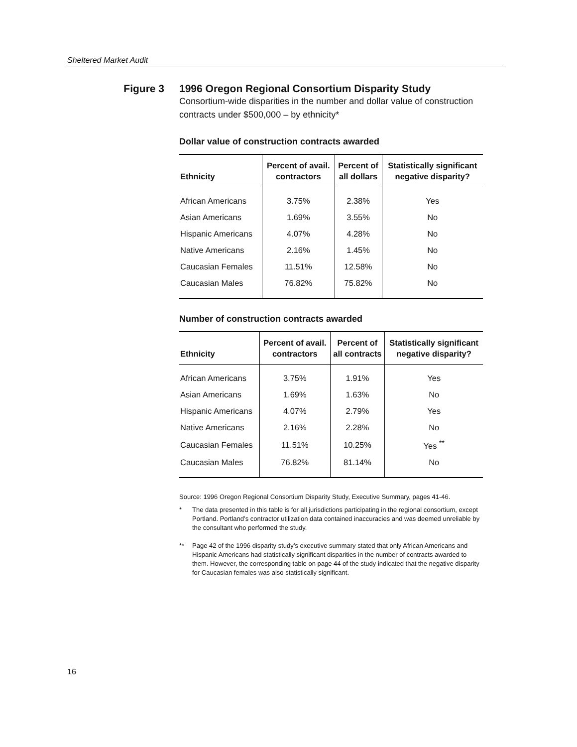Sheltered Market Audit
Figure 3 1996 Oregon Regional Consortium Disparity Study
Consortium-wide disparities in the number and dollar value of construction contracts under $500,000 – by ethnicity*
Dollar value of construction contracts awarded
| Ethnicity | Percent of avail. contractors | Percent of all dollars | Statistically significant negative disparity? |
| --- | --- | --- | --- |
| African Americans | 3.75% | 2.38% | Yes |
| Asian Americans | 1.69% | 3.55% | No |
| Hispanic Americans | 4.07% | 4.28% | No |
| Native Americans | 2.16% | 1.45% | No |
| Caucasian Females | 11.51% | 12.58% | No |
| Caucasian Males | 76.82% | 75.82% | No |
Number of construction contracts awarded
| Ethnicity | Percent of avail. contractors | Percent of all contracts | Statistically significant negative disparity? |
| --- | --- | --- | --- |
| African Americans | 3.75% | 1.91% | Yes |
| Asian Americans | 1.69% | 1.63% | No |
| Hispanic Americans | 4.07% | 2.79% | Yes |
| Native Americans | 2.16% | 2.28% | No |
| Caucasian Females | 11.51% | 10.25% | Yes <sup>**</sup> |
| Caucasian Males | 76.82% | 81.14% | No |
Source: 1996 Oregon Regional Consortium Disparity Study, Executive Summary, pages 41-46.
* The data presented in this table is for all jurisdictions participating in the regional consortium, except Portland. Portland’s contractor utilization data contained inaccuracies and was deemed unreliable by the consultant who performed the study.
** Page 42 of the 1996 disparity study’s executive summary stated that only African Americans and Hispanic Americans had statistically significant disparities in the number of contracts awarded to them. However, the corresponding table on page 44 of the study indicated that the negative disparity for Caucasian females was also statistically significant.
16